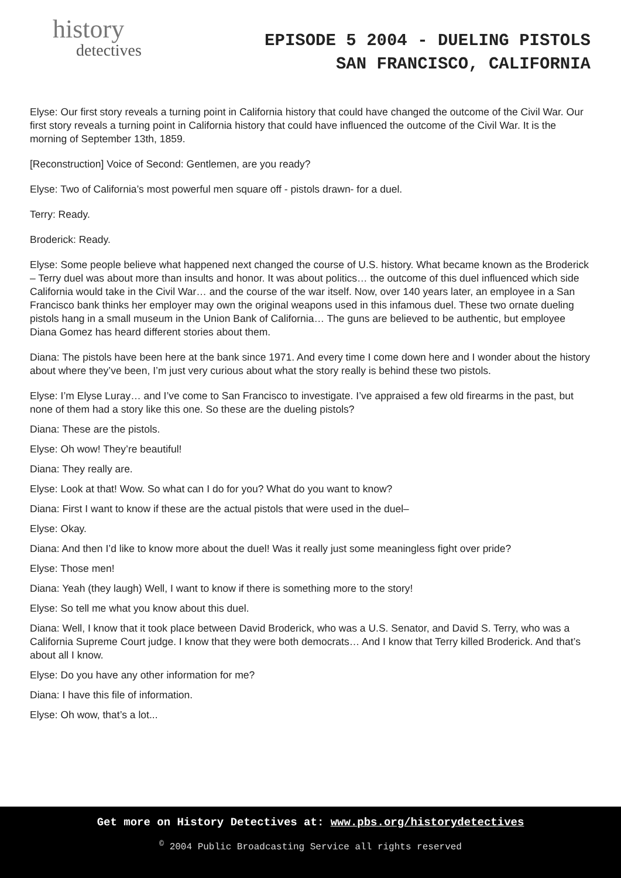history
detectives
EPISODE 5 2004 - DUELING PISTOLS
SAN FRANCISCO, CALIFORNIA
Elyse: Our first story reveals a turning point in California history that could have changed the outcome of the Civil War. Our first story reveals a turning point in California history that could have influenced the outcome of the Civil War. It is the morning of September 13th, 1859.
[Reconstruction] Voice of Second: Gentlemen, are you ready?
Elyse: Two of California’s most powerful men square off - pistols drawn- for a duel.
Terry: Ready.
Broderick: Ready.
Elyse: Some people believe what happened next changed the course of U.S. history. What became known as the Broderick – Terry duel was about more than insults and honor. It was about politics… the outcome of this duel influenced which side California would take in the Civil War… and the course of the war itself. Now, over 140 years later, an employee in a San Francisco bank thinks her employer may own the original weapons used in this infamous duel. These two ornate dueling pistols hang in a small museum in the Union Bank of California… The guns are believed to be authentic, but employee Diana Gomez has heard different stories about them.
Diana: The pistols have been here at the bank since 1971. And every time I come down here and I wonder about the history about where they’ve been, I’m just very curious about what the story really is behind these two pistols.
Elyse: I’m Elyse Luray… and I’ve come to San Francisco to investigate. I’ve appraised a few old firearms in the past, but none of them had a story like this one. So these are the dueling pistols?
Diana: These are the pistols.
Elyse: Oh wow! They’re beautiful!
Diana: They really are.
Elyse: Look at that! Wow. So what can I do for you? What do you want to know?
Diana: First I want to know if these are the actual pistols that were used in the duel–
Elyse: Okay.
Diana: And then I’d like to know more about the duel! Was it really just some meaningless fight over pride?
Elyse: Those men!
Diana: Yeah (they laugh) Well, I want to know if there is something more to the story!
Elyse: So tell me what you know about this duel.
Diana: Well, I know that it took place between David Broderick, who was a U.S. Senator, and David S. Terry, who was a California Supreme Court judge. I know that they were both democrats… And I know that Terry killed Broderick. And that’s about all I know.
Elyse: Do you have any other information for me?
Diana: I have this file of information.
Elyse: Oh wow, that’s a lot...
Get more on History Detectives at: www.pbs.org/historydetectives
<sup>©</sup> 2004 Public Broadcasting Service all rights reserved